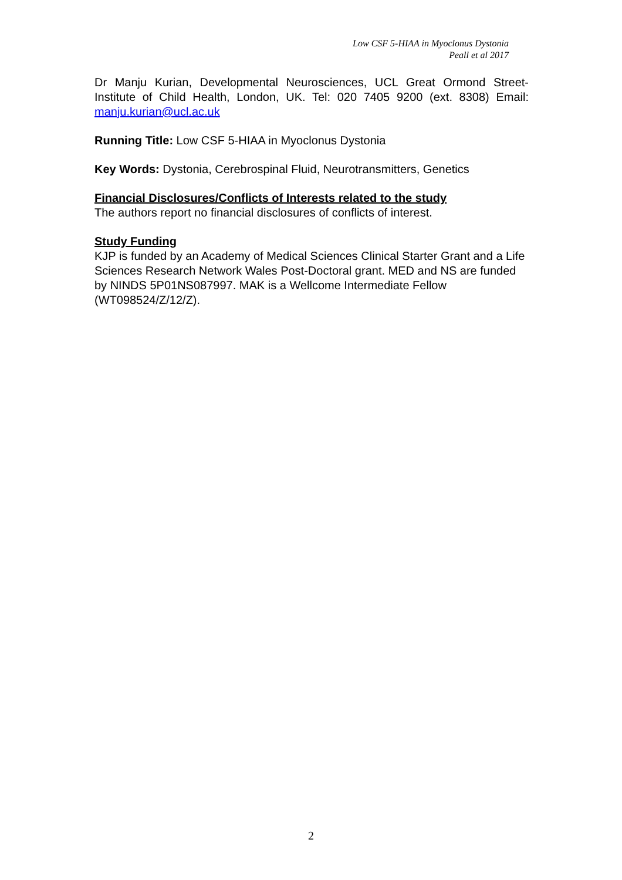Low CSF 5-HIAA in Myoclonus Dystonia
Peall et al 2017
Dr Manju Kurian, Developmental Neurosciences, UCL Great Ormond Street-Institute of Child Health, London, UK. Tel: 020 7405 9200 (ext. 8308) Email: manju.kurian@ucl.ac.uk
Running Title: Low CSF 5-HIAA in Myoclonus Dystonia
Key Words: Dystonia, Cerebrospinal Fluid, Neurotransmitters, Genetics
Financial Disclosures/Conflicts of Interests related to the study
The authors report no financial disclosures of conflicts of interest.
Study Funding
KJP is funded by an Academy of Medical Sciences Clinical Starter Grant and a Life Sciences Research Network Wales Post-Doctoral grant. MED and NS are funded by NINDS 5P01NS087997. MAK is a Wellcome Intermediate Fellow (WT098524/Z/12/Z).
2